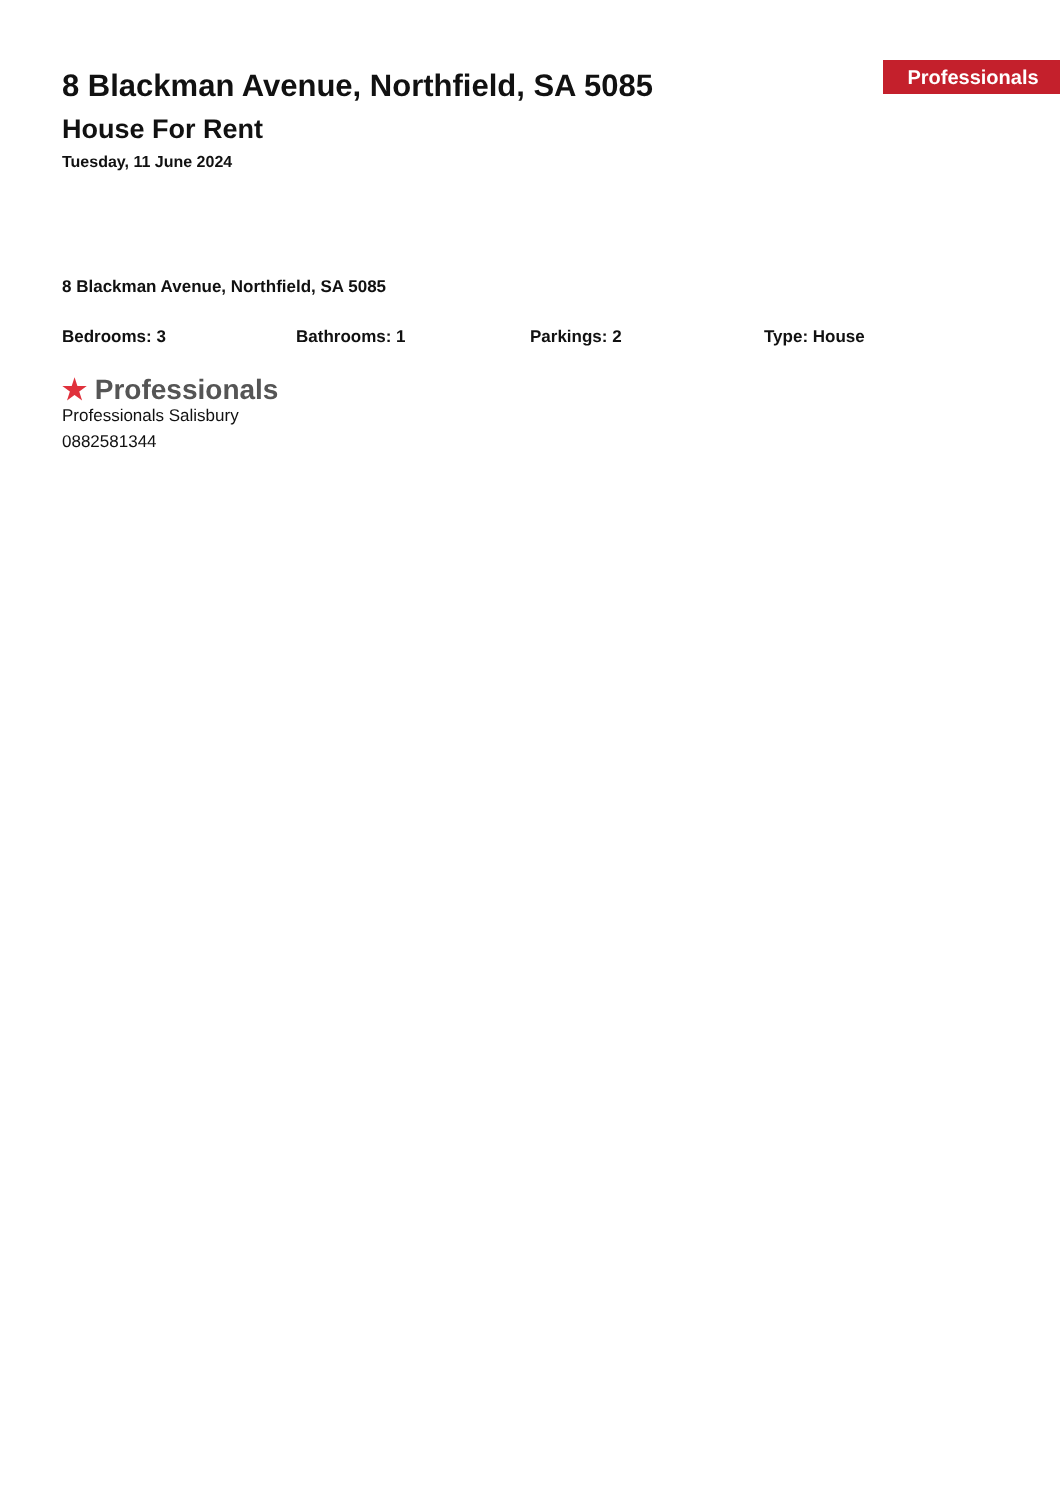8 Blackman Avenue, Northfield, SA 5085
House For Rent
Tuesday, 11 June 2024
Professionals
8 Blackman Avenue, Northfield, SA 5085
Bedrooms: 3 Bathrooms: 1 Parkings: 2 Type: House
★ Professionals
Professionals Salisbury
0882581344